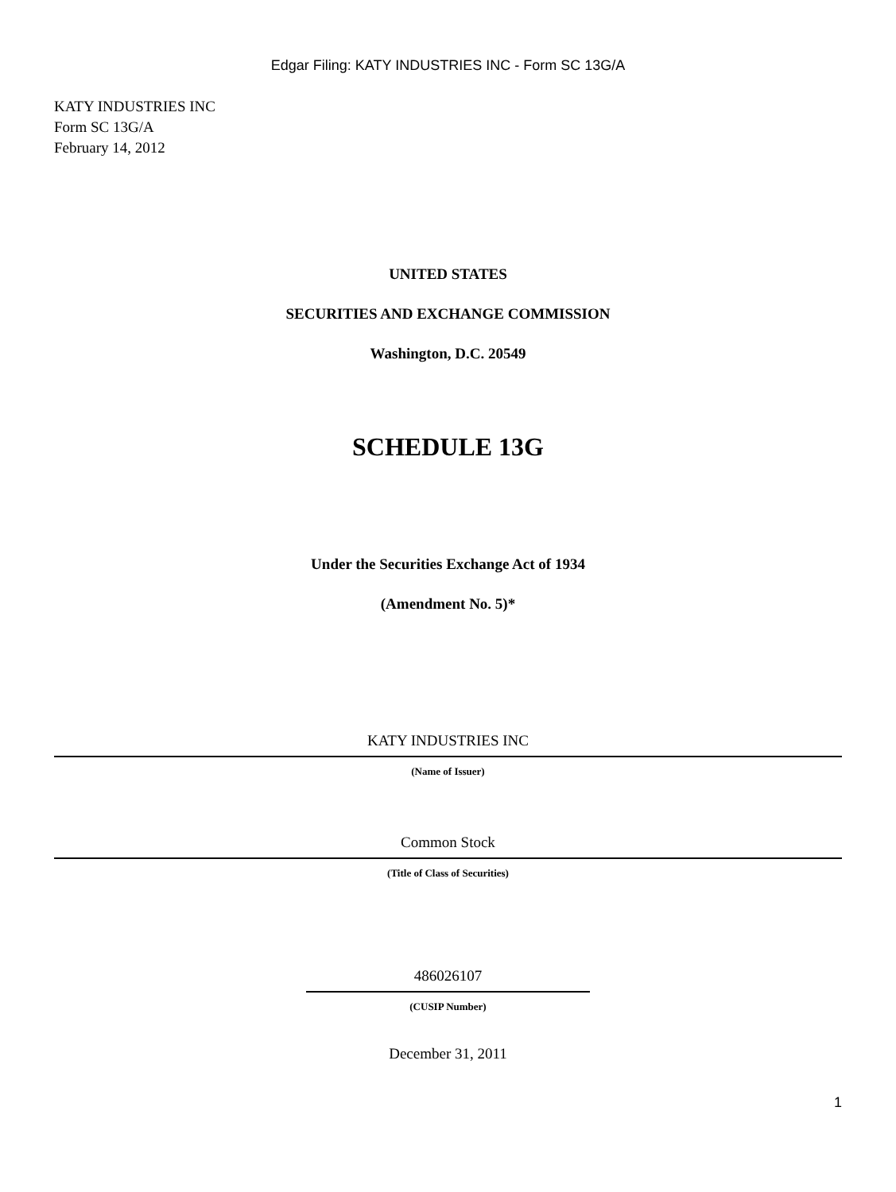Edgar Filing: KATY INDUSTRIES INC - Form SC 13G/A
KATY INDUSTRIES INC
Form SC 13G/A
February 14, 2012
UNITED STATES
SECURITIES AND EXCHANGE COMMISSION
Washington, D.C. 20549
SCHEDULE 13G
Under the Securities Exchange Act of 1934
(Amendment No. 5)*
KATY INDUSTRIES INC
(Name of Issuer)
Common Stock
(Title of Class of Securities)
486026107
(CUSIP Number)
December 31, 2011
1